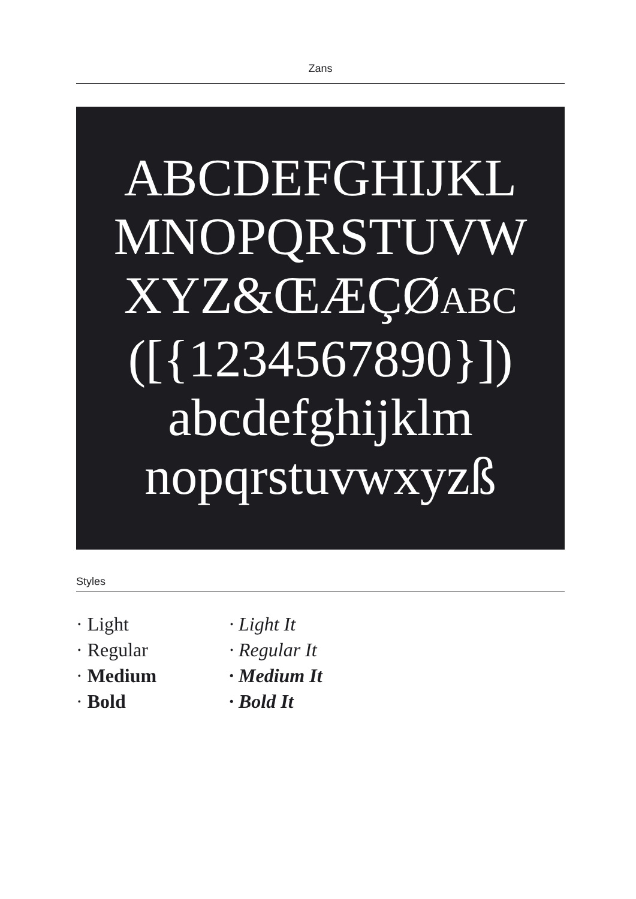Zans
ABCDEFGHIJKL
MNOPQRSTUVW
XYZ&ŒÆÇØABC
([{1234567890}])
abcdefghijklm
nopqrstuvwxyzß
Styles
· Light
· Regular
· Medium
· Bold
· Light It
· Regular It
· Medium It
· Bold It